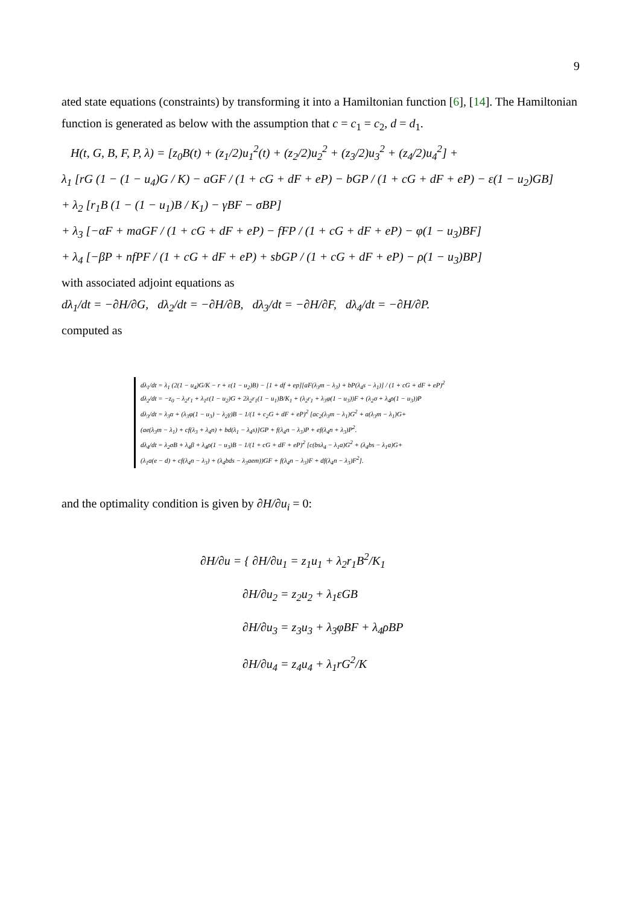9
ated state equations (constraints) by transforming it into a Hamiltonian function [6], [14]. The Hamiltonian function is generated as below with the assumption that c = c<sub>1</sub> = c<sub>2</sub>, d = d<sub>1</sub>.
H(t, G, B, F, P, λ) = [z<sub>0</sub>B(t) + (z<sub>1</sub>/2)u<sub>1</sub><sup>2</sup>(t) + (z<sub>2</sub>/2)u<sub>2</sub><sup>2</sup> + (z<sub>3</sub>/2)u<sub>3</sub><sup>2</sup> + (z<sub>4</sub>/2)u<sub>4</sub><sup>2</sup>] +
λ<sub>1</sub> [rG (1 − (1 − u<sub>4</sub>)G / K) − aGF / (1 + cG + dF + eP) − bGP / (1 + cG + dF + eP) − ε(1 − u<sub>2</sub>)GB]
+ λ<sub>2</sub> [r<sub>1</sub>B (1 − (1 − u<sub>1</sub>)B / K<sub>1</sub>) − γBF − σBP]
+ λ<sub>3</sub> [−αF + maGF / (1 + cG + dF + eP) − fFP / (1 + cG + dF + eP) − φ(1 − u<sub>3</sub>)BF]
+ λ<sub>4</sub> [−βP + nfPF / (1 + cG + dF + eP) + sbGP / (1 + cG + dF + eP) − ρ(1 − u<sub>3</sub>)BP]
with associated adjoint equations as
dλ<sub>1</sub>/dt = −∂H/∂G, dλ<sub>2</sub>/dt = −∂H/∂B, dλ<sub>3</sub>/dt = −∂H/∂F, dλ<sub>4</sub>/dt = −∂H/∂P.
computed as
dλ<sub>1</sub>/dt = λ<sub>1</sub> (2(1 − u<sub>4</sub>)G/K − r + ε(1 − u<sub>2</sub>)B) − [1 + df + ep][aF(λ<sub>3</sub>m − λ<sub>3</sub>) + bP(λ<sub>4</sub>s − λ<sub>1</sub>)] / (1 + cG + dF + eP)<sup>2</sup>
dλ<sub>2</sub>/dt = −z<sub>0</sub> − λ<sub>2</sub>r<sub>1</sub> + λ<sub>1</sub>ε(1 − u<sub>2</sub>)G + 2λ<sub>2</sub>r<sub>1</sub>(1 − u<sub>1</sub>)B/K<sub>1</sub> + (λ<sub>2</sub>r<sub>1</sub> + λ<sub>3</sub>φ(1 − u<sub>3</sub>))F + (λ<sub>2</sub>σ + λ<sub>4</sub>ρ(1 − u<sub>3</sub>))P
dλ<sub>3</sub>/dt = λ<sub>3</sub>α + (λ<sub>3</sub>φ(1 − u<sub>3</sub>) − λ<sub>2</sub>γ)B − 1/(1 + c<sub>2</sub>G + dF + eP)<sup>2</sup> [ac<sub>2</sub>(λ<sub>3</sub>m − λ<sub>1</sub>)G<sup>2</sup> + a(λ<sub>3</sub>m − λ<sub>1</sub>)G+
(ae(λ<sub>3</sub>m − λ<sub>1</sub>) + cf(λ<sub>3</sub> + λ<sub>4</sub>n) + bd(λ<sub>1</sub> − λ<sub>4</sub>s)]GP + f(λ<sub>4</sub>n − λ<sub>3</sub>)P + ef(λ<sub>4</sub>n + λ<sub>3</sub>)P<sup>2</sup>.
dλ<sub>4</sub>/dt = λ<sub>2</sub>σB + λ<sub>4</sub>β + λ<sub>4</sub>ρ(1 − u<sub>3</sub>)B − 1/(1 + cG + dF + eP)<sup>2</sup> [c(bsλ<sub>4</sub> − λ<sub>1</sub>a)G<sup>2</sup> + (λ<sub>4</sub>bs − λ<sub>1</sub>a)G+
(λ<sub>1</sub>a(e − d) + cf(λ<sub>4</sub>n − λ<sub>3</sub>) + (λ<sub>4</sub>bds − λ<sub>3</sub>aem))GF + f(λ<sub>4</sub>n − λ<sub>3</sub>)F + df(λ<sub>4</sub>n − λ<sub>3</sub>)F<sup>2</sup>].
and the optimality condition is given by ∂H/∂u<sub>i</sub> = 0:
∂H/∂u = { ∂H/∂u<sub>1</sub> = z<sub>1</sub>u<sub>1</sub> + λ<sub>2</sub>r<sub>1</sub>B<sup>2</sup>/K<sub>1</sub>
∂H/∂u<sub>2</sub> = z<sub>2</sub>u<sub>2</sub> + λ<sub>1</sub>εGB
∂H/∂u<sub>3</sub> = z<sub>3</sub>u<sub>3</sub> + λ<sub>3</sub>φBF + λ<sub>4</sub>ρBP
∂H/∂u<sub>4</sub> = z<sub>4</sub>u<sub>4</sub> + λ<sub>1</sub>rG<sup>2</sup>/K